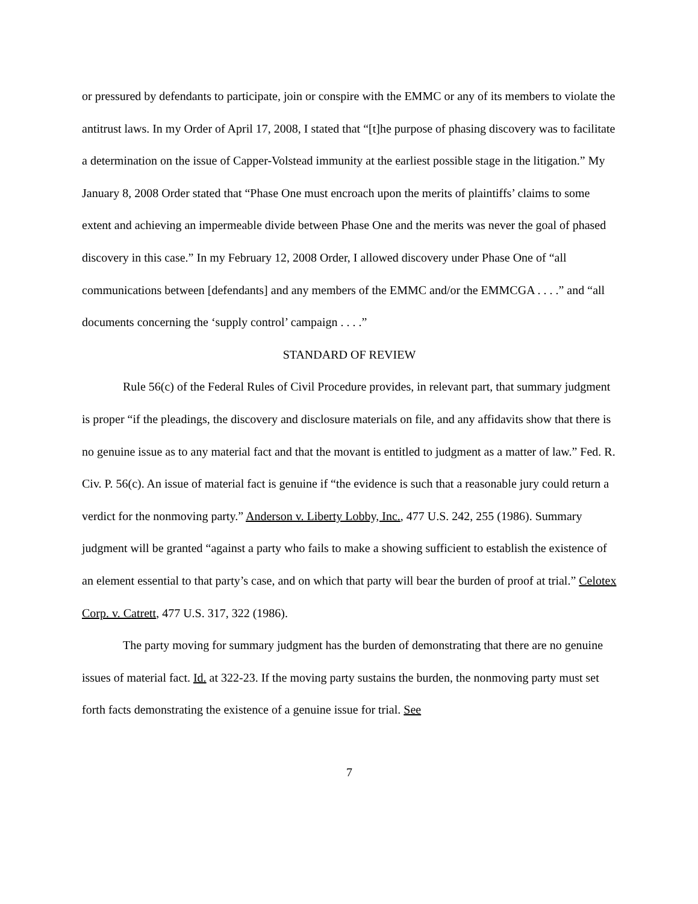or pressured by defendants to participate, join or conspire with the EMMC or any of its members to violate the antitrust laws. In my Order of April 17, 2008, I stated that “[t]he purpose of phasing discovery was to facilitate a determination on the issue of Capper-Volstead immunity at the earliest possible stage in the litigation.” My January 8, 2008 Order stated that “Phase One must encroach upon the merits of plaintiffs’ claims to some extent and achieving an impermeable divide between Phase One and the merits was never the goal of phased discovery in this case.” In my February 12, 2008 Order, I allowed discovery under Phase One of “all communications between [defendants] and any members of the EMMC and/or the EMMCGA . . . .” and “all documents concerning the ‘supply control’ campaign . . . .”
STANDARD OF REVIEW
Rule 56(c) of the Federal Rules of Civil Procedure provides, in relevant part, that summary judgment is proper “if the pleadings, the discovery and disclosure materials on file, and any affidavits show that there is no genuine issue as to any material fact and that the movant is entitled to judgment as a matter of law.” Fed. R. Civ. P. 56(c). An issue of material fact is genuine if “the evidence is such that a reasonable jury could return a verdict for the nonmoving party.” Anderson v. Liberty Lobby, Inc., 477 U.S. 242, 255 (1986). Summary judgment will be granted “against a party who fails to make a showing sufficient to establish the existence of an element essential to that party’s case, and on which that party will bear the burden of proof at trial.” Celotex Corp. v. Catrett, 477 U.S. 317, 322 (1986).
The party moving for summary judgment has the burden of demonstrating that there are no genuine issues of material fact. Id. at 322-23. If the moving party sustains the burden, the nonmoving party must set forth facts demonstrating the existence of a genuine issue for trial. See
7